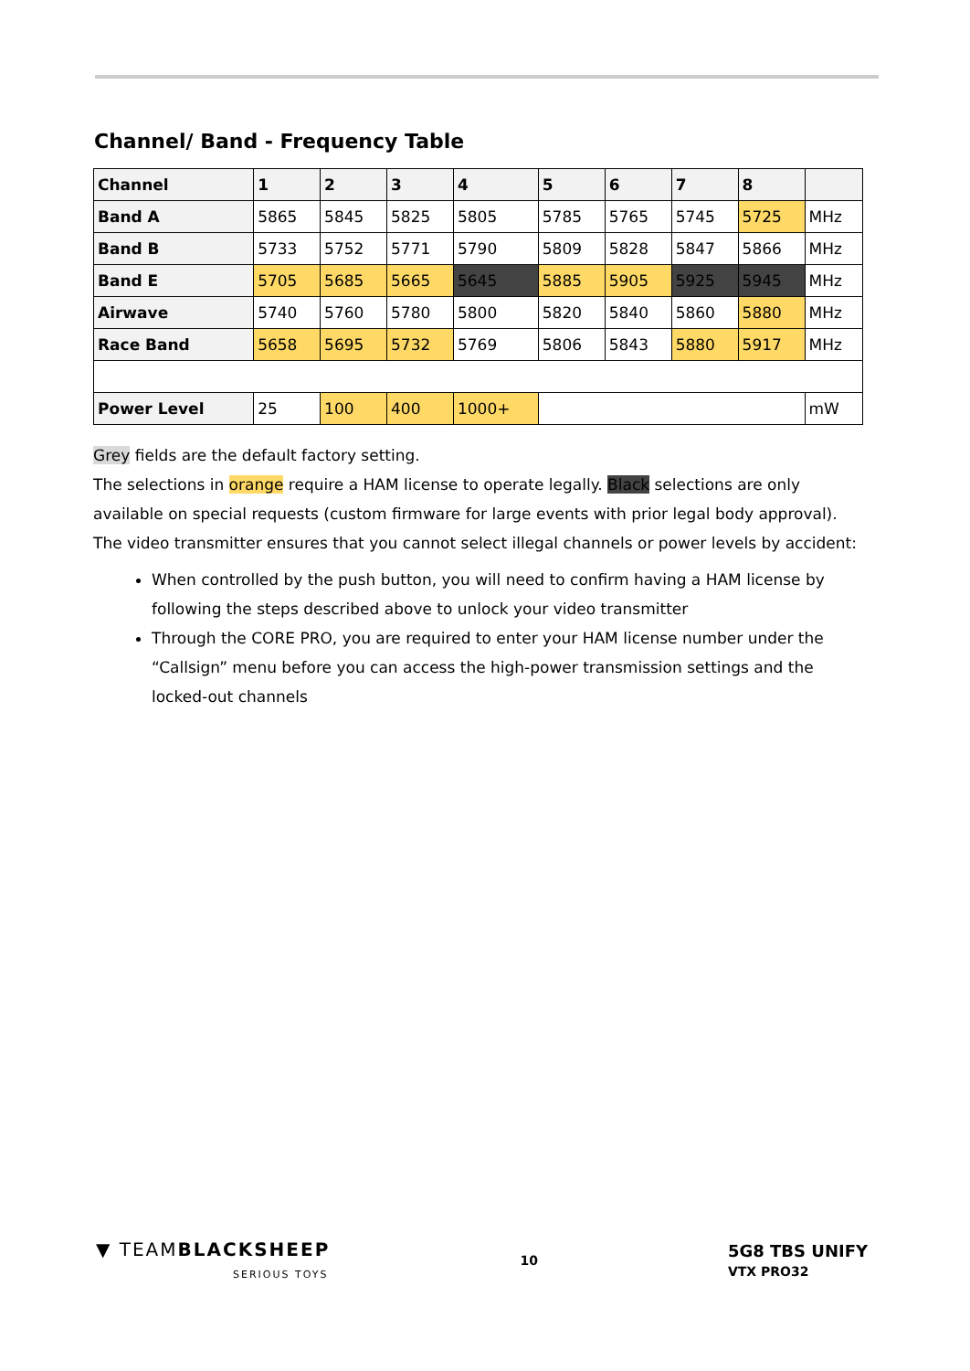Channel/ Band - Frequency Table
| Channel | 1 | 2 | 3 | 4 | 5 | 6 | 7 | 8 | |
| --- | --- | --- | --- | --- | --- | --- | --- | --- | --- |
| Band A | 5865 | 5845 | 5825 | 5805 | 5785 | 5765 | 5745 | 5725 | MHz |
| Band B | 5733 | 5752 | 5771 | 5790 | 5809 | 5828 | 5847 | 5866 | MHz |
| Band E | 5705 | 5685 | 5665 | 5645 | 5885 | 5905 | 5925 | 5945 | MHz |
| Airwave | 5740 | 5760 | 5780 | 5800 | 5820 | 5840 | 5860 | 5880 | MHz |
| Race Band | 5658 | 5695 | 5732 | 5769 | 5806 | 5843 | 5880 | 5917 | MHz |
| Power Level | 25 | 100 | 400 | 1000+ | | | | | mW |
Grey fields are the default factory setting.
The selections in orange require a HAM license to operate legally. Black selections are only available on special requests (custom firmware for large events with prior legal body approval). The video transmitter ensures that you cannot select illegal channels or power levels by accident:
When controlled by the push button, you will need to confirm having a HAM license by following the steps described above to unlock your video transmitter
Through the CORE PRO, you are required to enter your HAM license number under the “Callsign” menu before you can access the high-power transmission settings and the locked-out channels
▼ TEAMBLACKSHEEP
SERIOUS TOYS
10
5G8 TBS UNIFY
VTX PRO32